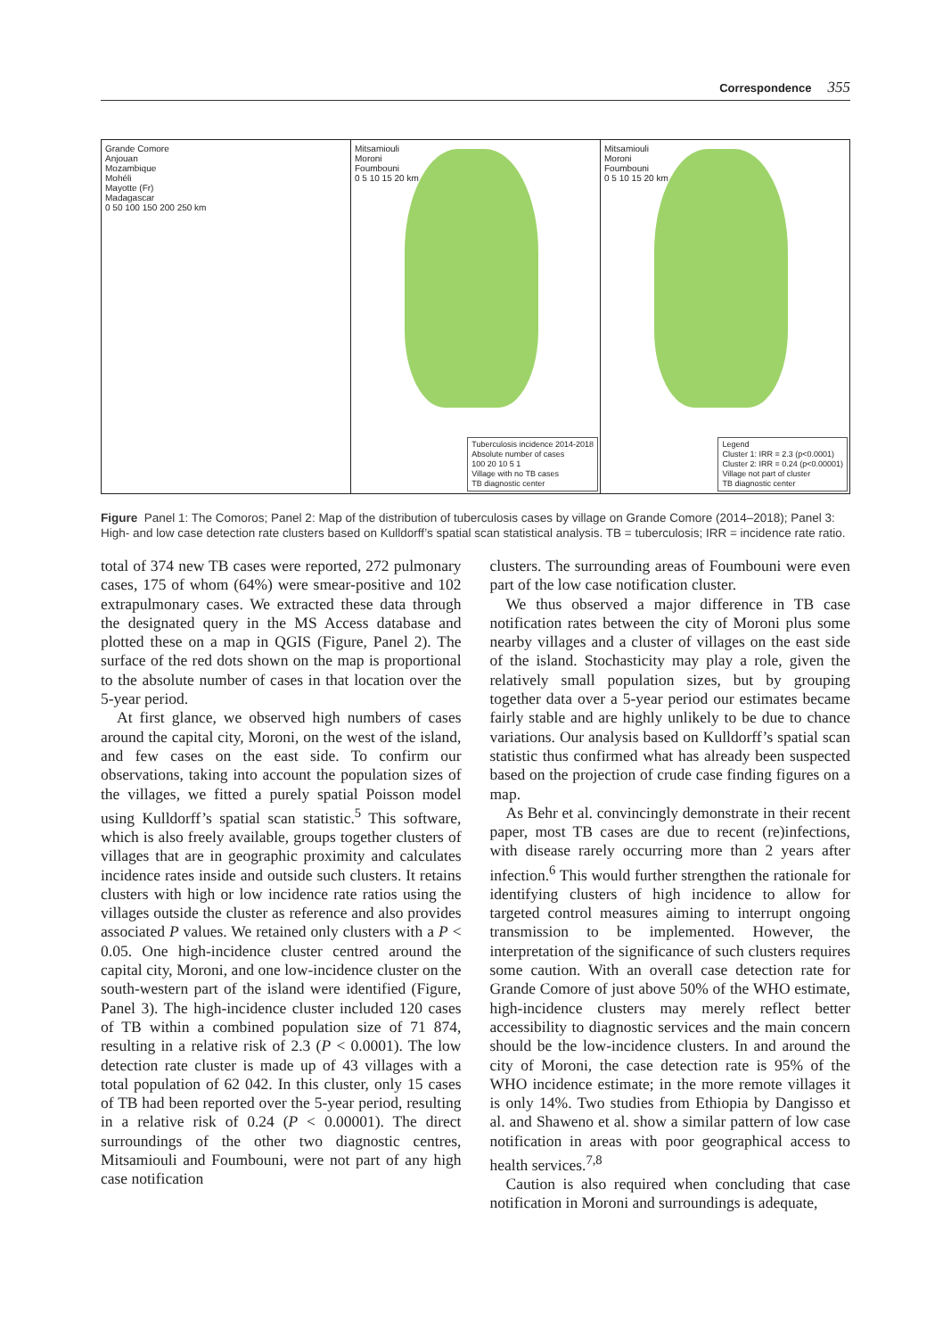Correspondence 355
Grande Comore
Anjouan
Mozambique
Mohéli
Mayotte (Fr)
Madagascar
0 50 100 150 200 250 km
Mitsamiouli
Moroni
Foumbouni
0 5 10 15 20 km
Tuberculosis incidence 2014-2018
Absolute number of cases
100 20 10 5 1
Village with no TB cases
TB diagnostic center
Mitsamiouli
Moroni
Foumbouni
0 5 10 15 20 km
Legend
Cluster 1: IRR = 2.3 (p<0.0001)
Cluster 2: IRR = 0.24 (p<0.00001)
Village not part of cluster
TB diagnostic center
Figure Panel 1: The Comoros; Panel 2: Map of the distribution of tuberculosis cases by village on Grande Comore (2014–2018); Panel 3: High- and low case detection rate clusters based on Kulldorff’s spatial scan statistical analysis. TB = tuberculosis; IRR = incidence rate ratio.
total of 374 new TB cases were reported, 272 pulmonary cases, 175 of whom (64%) were smear-positive and 102 extrapulmonary cases. We extracted these data through the designated query in the MS Access database and plotted these on a map in QGIS (Figure, Panel 2). The surface of the red dots shown on the map is proportional to the absolute number of cases in that location over the 5-year period.
At first glance, we observed high numbers of cases around the capital city, Moroni, on the west of the island, and few cases on the east side. To confirm our observations, taking into account the population sizes of the villages, we fitted a purely spatial Poisson model using Kulldorff’s spatial scan statistic.<sup>5</sup> This software, which is also freely available, groups together clusters of villages that are in geographic proximity and calculates incidence rates inside and outside such clusters. It retains clusters with high or low incidence rate ratios using the villages outside the cluster as reference and also provides associated P values. We retained only clusters with a P < 0.05. One high-incidence cluster centred around the capital city, Moroni, and one low-incidence cluster on the south-western part of the island were identified (Figure, Panel 3). The high-incidence cluster included 120 cases of TB within a combined population size of 71 874, resulting in a relative risk of 2.3 (P < 0.0001). The low detection rate cluster is made up of 43 villages with a total population of 62 042. In this cluster, only 15 cases of TB had been reported over the 5-year period, resulting in a relative risk of 0.24 (P < 0.00001). The direct surroundings of the other two diagnostic centres, Mitsamiouli and Foumbouni, were not part of any high case notification
clusters. The surrounding areas of Foumbouni were even part of the low case notification cluster.
We thus observed a major difference in TB case notification rates between the city of Moroni plus some nearby villages and a cluster of villages on the east side of the island. Stochasticity may play a role, given the relatively small population sizes, but by grouping together data over a 5-year period our estimates became fairly stable and are highly unlikely to be due to chance variations. Our analysis based on Kulldorff’s spatial scan statistic thus confirmed what has already been suspected based on the projection of crude case finding figures on a map.
As Behr et al. convincingly demonstrate in their recent paper, most TB cases are due to recent (re)infections, with disease rarely occurring more than 2 years after infection.<sup>6</sup> This would further strengthen the rationale for identifying clusters of high incidence to allow for targeted control measures aiming to interrupt ongoing transmission to be implemented. However, the interpretation of the significance of such clusters requires some caution. With an overall case detection rate for Grande Comore of just above 50% of the WHO estimate, high-incidence clusters may merely reflect better accessibility to diagnostic services and the main concern should be the low-incidence clusters. In and around the city of Moroni, the case detection rate is 95% of the WHO incidence estimate; in the more remote villages it is only 14%. Two studies from Ethiopia by Dangisso et al. and Shaweno et al. show a similar pattern of low case notification in areas with poor geographical access to health services.<sup>7,8</sup>
Caution is also required when concluding that case notification in Moroni and surroundings is adequate,